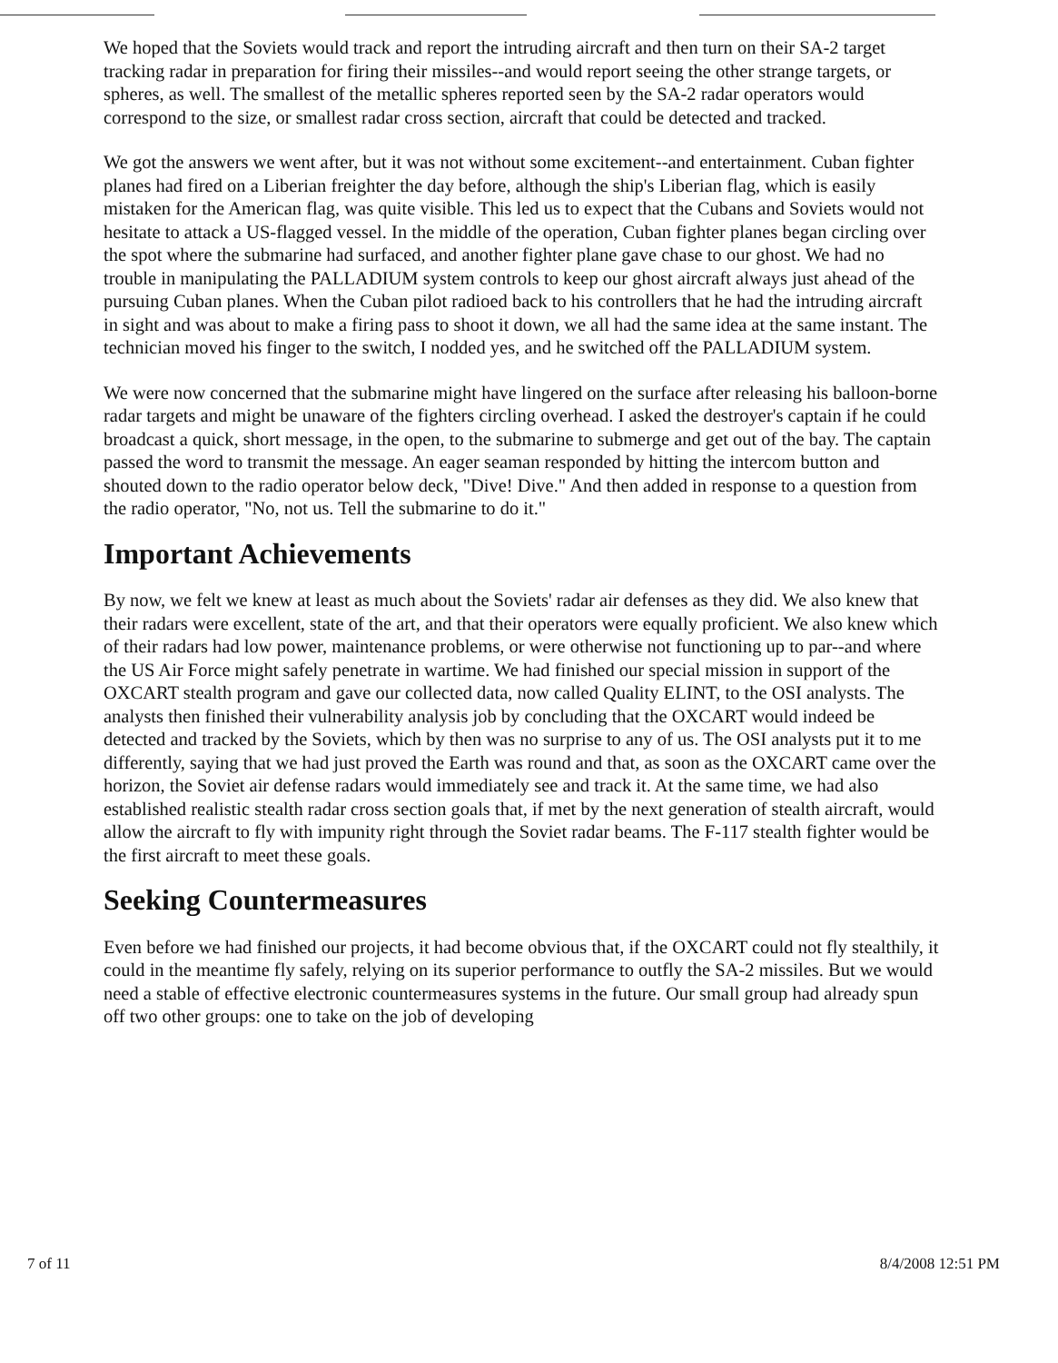We hoped that the Soviets would track and report the intruding aircraft and then turn on their SA-2 target tracking radar in preparation for firing their missiles--and would report seeing the other strange targets, or spheres, as well. The smallest of the metallic spheres reported seen by the SA-2 radar operators would correspond to the size, or smallest radar cross section, aircraft that could be detected and tracked.
We got the answers we went after, but it was not without some excitement--and entertainment. Cuban fighter planes had fired on a Liberian freighter the day before, although the ship's Liberian flag, which is easily mistaken for the American flag, was quite visible. This led us to expect that the Cubans and Soviets would not hesitate to attack a US-flagged vessel. In the middle of the operation, Cuban fighter planes began circling over the spot where the submarine had surfaced, and another fighter plane gave chase to our ghost. We had no trouble in manipulating the PALLADIUM system controls to keep our ghost aircraft always just ahead of the pursuing Cuban planes. When the Cuban pilot radioed back to his controllers that he had the intruding aircraft in sight and was about to make a firing pass to shoot it down, we all had the same idea at the same instant. The technician moved his finger to the switch, I nodded yes, and he switched off the PALLADIUM system.
We were now concerned that the submarine might have lingered on the surface after releasing his balloon-borne radar targets and might be unaware of the fighters circling overhead. I asked the destroyer's captain if he could broadcast a quick, short message, in the open, to the submarine to submerge and get out of the bay. The captain passed the word to transmit the message. An eager seaman responded by hitting the intercom button and shouted down to the radio operator below deck, "Dive! Dive." And then added in response to a question from the radio operator, "No, not us. Tell the submarine to do it."
Important Achievements
By now, we felt we knew at least as much about the Soviets' radar air defenses as they did. We also knew that their radars were excellent, state of the art, and that their operators were equally proficient. We also knew which of their radars had low power, maintenance problems, or were otherwise not functioning up to par--and where the US Air Force might safely penetrate in wartime. We had finished our special mission in support of the OXCART stealth program and gave our collected data, now called Quality ELINT, to the OSI analysts. The analysts then finished their vulnerability analysis job by concluding that the OXCART would indeed be detected and tracked by the Soviets, which by then was no surprise to any of us. The OSI analysts put it to me differently, saying that we had just proved the Earth was round and that, as soon as the OXCART came over the horizon, the Soviet air defense radars would immediately see and track it. At the same time, we had also established realistic stealth radar cross section goals that, if met by the next generation of stealth aircraft, would allow the aircraft to fly with impunity right through the Soviet radar beams. The F-117 stealth fighter would be the first aircraft to meet these goals.
Seeking Countermeasures
Even before we had finished our projects, it had become obvious that, if the OXCART could not fly stealthily, it could in the meantime fly safely, relying on its superior performance to outfly the SA-2 missiles. But we would need a stable of effective electronic countermeasures systems in the future. Our small group had already spun off two other groups: one to take on the job of developing
7 of 11 8/4/2008 12:51 PM